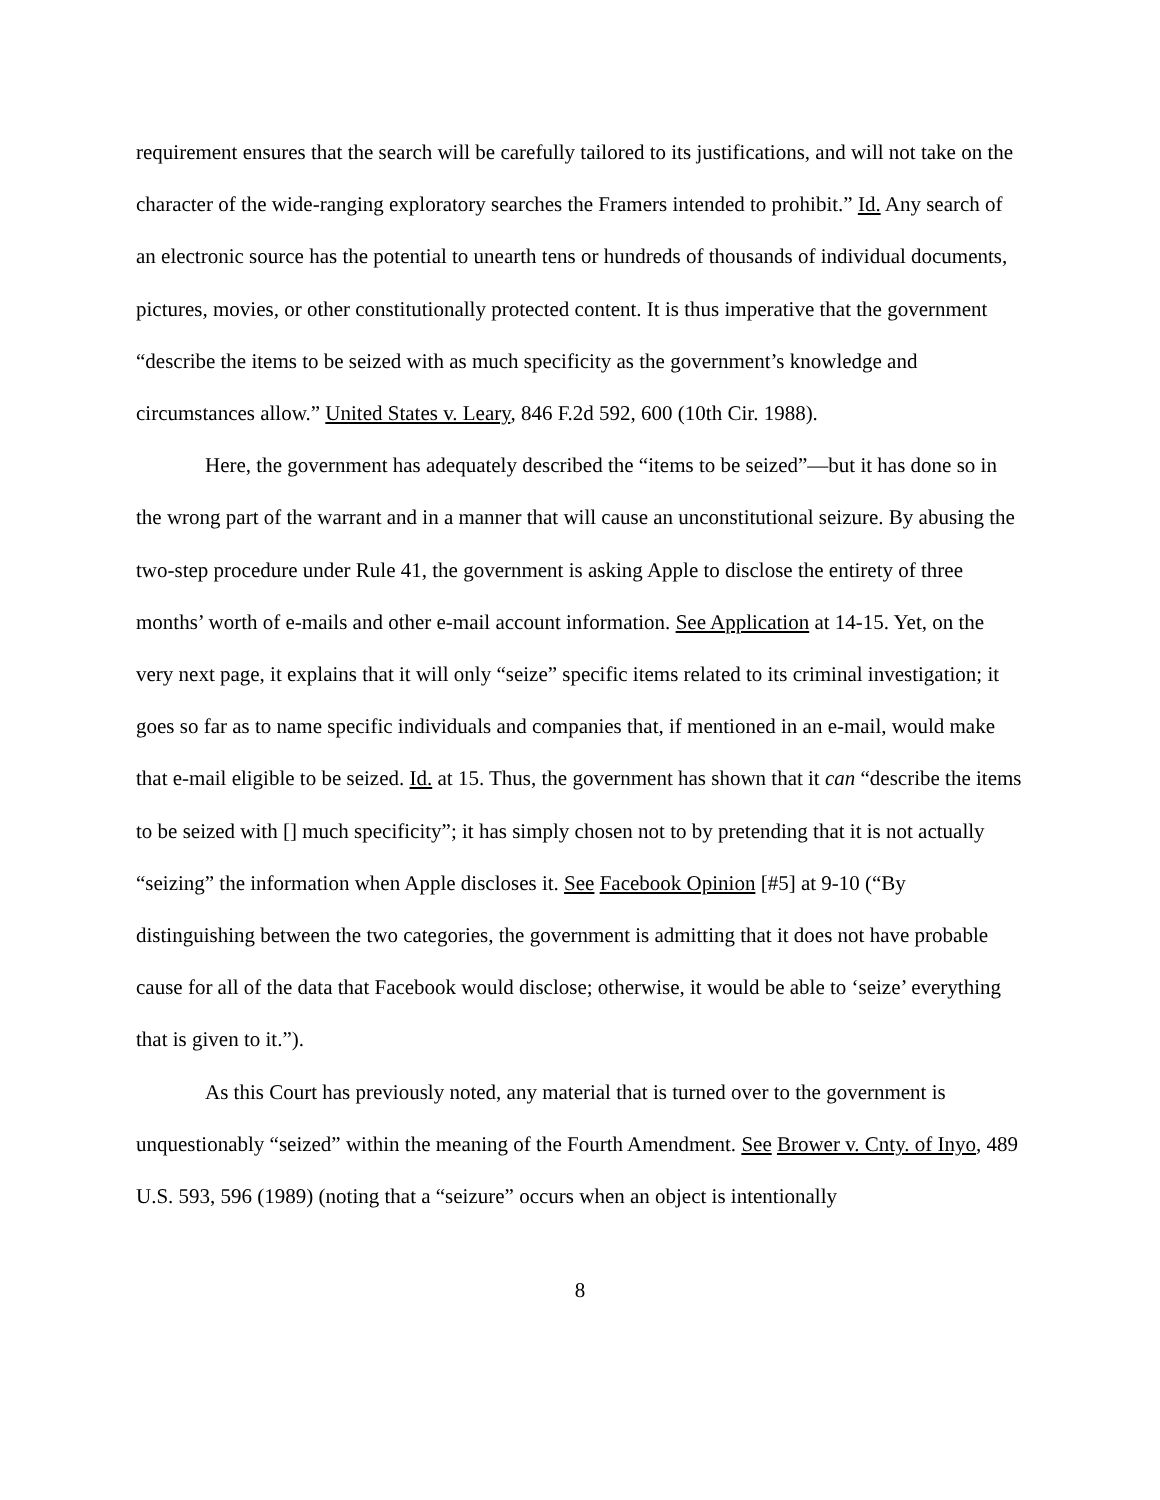requirement ensures that the search will be carefully tailored to its justifications, and will not take on the character of the wide-ranging exploratory searches the Framers intended to prohibit.” Id. Any search of an electronic source has the potential to unearth tens or hundreds of thousands of individual documents, pictures, movies, or other constitutionally protected content. It is thus imperative that the government “describe the items to be seized with as much specificity as the government’s knowledge and circumstances allow.” United States v. Leary, 846 F.2d 592, 600 (10th Cir. 1988).
Here, the government has adequately described the “items to be seized”—but it has done so in the wrong part of the warrant and in a manner that will cause an unconstitutional seizure. By abusing the two-step procedure under Rule 41, the government is asking Apple to disclose the entirety of three months’ worth of e-mails and other e-mail account information. See Application at 14-15. Yet, on the very next page, it explains that it will only “seize” specific items related to its criminal investigation; it goes so far as to name specific individuals and companies that, if mentioned in an e-mail, would make that e-mail eligible to be seized. Id. at 15. Thus, the government has shown that it can “describe the items to be seized with [] much specificity”; it has simply chosen not to by pretending that it is not actually “seizing” the information when Apple discloses it. See Facebook Opinion [#5] at 9-10 (“By distinguishing between the two categories, the government is admitting that it does not have probable cause for all of the data that Facebook would disclose; otherwise, it would be able to ‘seize’ everything that is given to it.”).
As this Court has previously noted, any material that is turned over to the government is unquestionably “seized” within the meaning of the Fourth Amendment. See Brower v. Cnty. of Inyo, 489 U.S. 593, 596 (1989) (noting that a “seizure” occurs when an object is intentionally
8